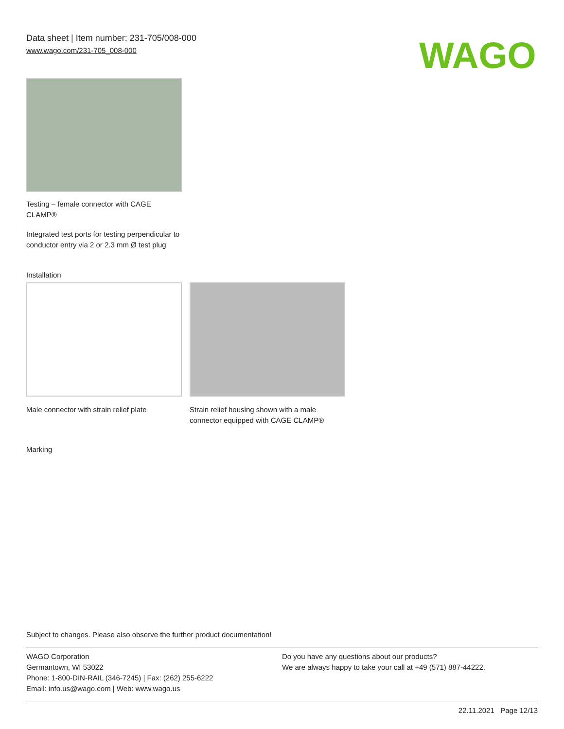Data sheet | Item number: 231-705/008-000
www.wago.com/231-705_008-000
WAGO
Testing – female connector with CAGE CLAMP®
Integrated test ports for testing perpendicular to conductor entry via 2 or 2.3 mm Ø test plug
Installation
Male connector with strain relief plate
Strain relief housing shown with a male connector equipped with CAGE CLAMP®
Marking
Subject to changes. Please also observe the further product documentation!
WAGO Corporation
Germantown, WI 53022
Phone: 1-800-DIN-RAIL (346-7245) | Fax: (262) 255-6222
Email: info.us@wago.com | Web: www.wago.us
Do you have any questions about our products?
We are always happy to take your call at +49 (571) 887-44222.
22.11.2021 Page 12/13